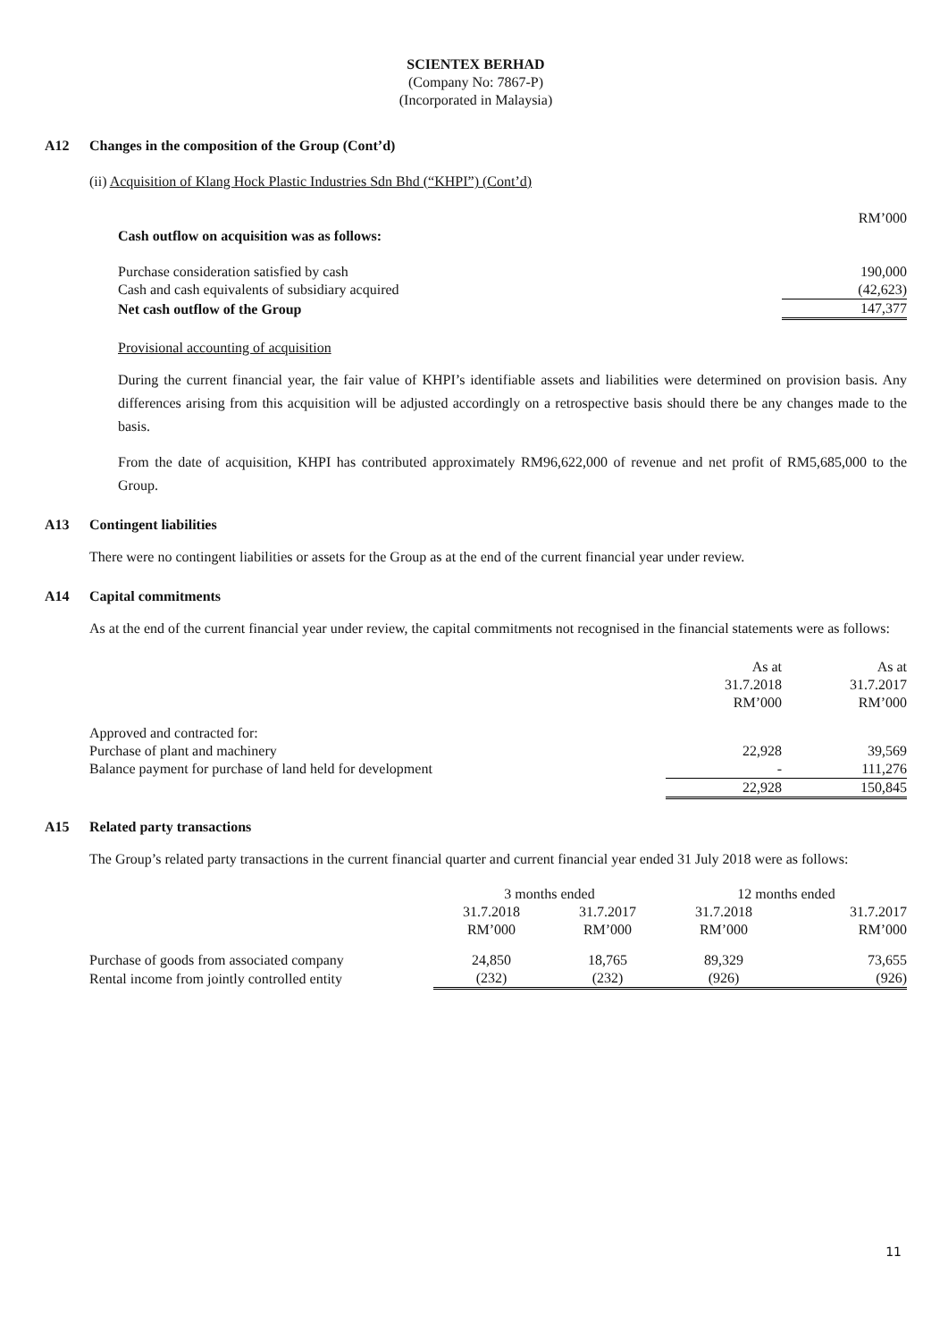SCIENTEX BERHAD
(Company No: 7867-P)
(Incorporated in Malaysia)
A12 Changes in the composition of the Group (Cont’d)
(ii) Acquisition of Klang Hock Plastic Industries Sdn Bhd (“KHPI”) (Cont’d)
| | RM’000 |
| Cash outflow on acquisition was as follows: | |
| Purchase consideration satisfied by cash | 190,000 |
| Cash and cash equivalents of subsidiary acquired | (42,623) |
| Net cash outflow of the Group | 147,377 |
Provisional accounting of acquisition
During the current financial year, the fair value of KHPI’s identifiable assets and liabilities were determined on provision basis. Any differences arising from this acquisition will be adjusted accordingly on a retrospective basis should there be any changes made to the basis.
From the date of acquisition, KHPI has contributed approximately RM96,622,000 of revenue and net profit of RM5,685,000 to the Group.
A13 Contingent liabilities
There were no contingent liabilities or assets for the Group as at the end of the current financial year under review.
A14 Capital commitments
As at the end of the current financial year under review, the capital commitments not recognised in the financial statements were as follows:
| | As at 31.7.2018 RM’000 | As at 31.7.2017 RM’000 |
| Approved and contracted for: | | |
| Purchase of plant and machinery | 22,928 | 39,569 |
| Balance payment for purchase of land held for development | - | 111,276 |
| | 22,928 | 150,845 |
A15 Related party transactions
The Group’s related party transactions in the current financial quarter and current financial year ended 31 July 2018 were as follows:
| | 3 months ended | | 12 months ended | |
| --- | --- | --- | --- | --- |
| | 31.7.2018 RM’000 | 31.7.2017 RM’000 | 31.7.2018 RM’000 | 31.7.2017 RM’000 |
| Purchase of goods from associated company | 24,850 | 18,765 | 89,329 | 73,655 |
| Rental income from jointly controlled entity | (232) | (232) | (926) | (926) |
11